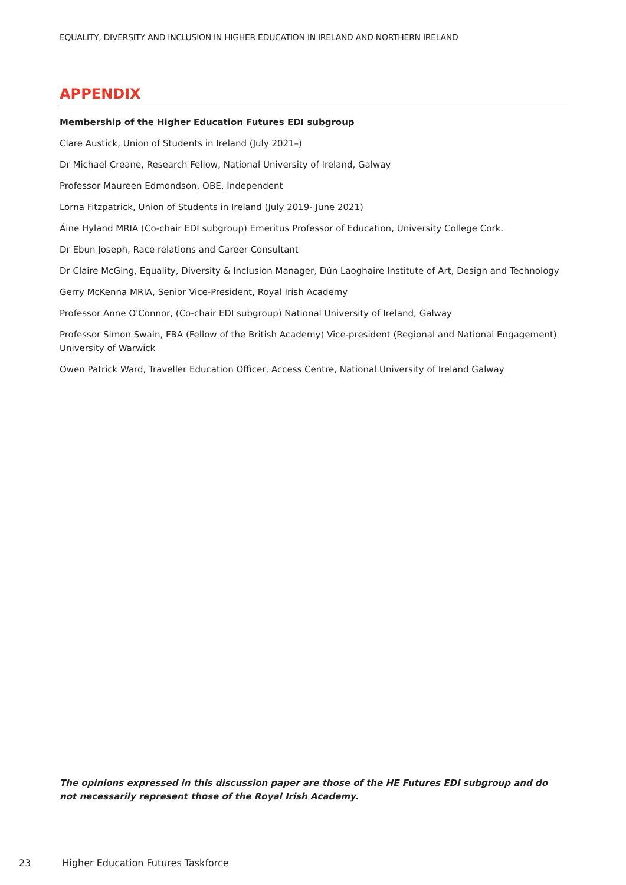EQUALITY, DIVERSITY AND INCLUSION IN HIGHER EDUCATION IN IRELAND AND NORTHERN IRELAND
APPENDIX
Membership of the Higher Education Futures EDI subgroup
Clare Austick, Union of Students in Ireland (July 2021–)
Dr Michael Creane, Research Fellow, National University of Ireland, Galway
Professor Maureen Edmondson, OBE, Independent
Lorna Fitzpatrick, Union of Students in Ireland (July 2019- June 2021)
Áine Hyland MRIA (Co-chair EDI subgroup) Emeritus Professor of Education, University College Cork.
Dr Ebun Joseph, Race relations and Career Consultant
Dr Claire McGing, Equality, Diversity & Inclusion Manager, Dún Laoghaire Institute of Art, Design and Technology
Gerry McKenna MRIA, Senior Vice-President, Royal Irish Academy
Professor Anne O'Connor, (Co-chair EDI subgroup) National University of Ireland, Galway
Professor Simon Swain, FBA (Fellow of the British Academy) Vice-president (Regional and National Engagement) University of Warwick
Owen Patrick Ward, Traveller Education Officer, Access Centre, National University of Ireland Galway
The opinions expressed in this discussion paper are those of the HE Futures EDI subgroup and do not necessarily represent those of the Royal Irish Academy.
23 Higher Education Futures Taskforce